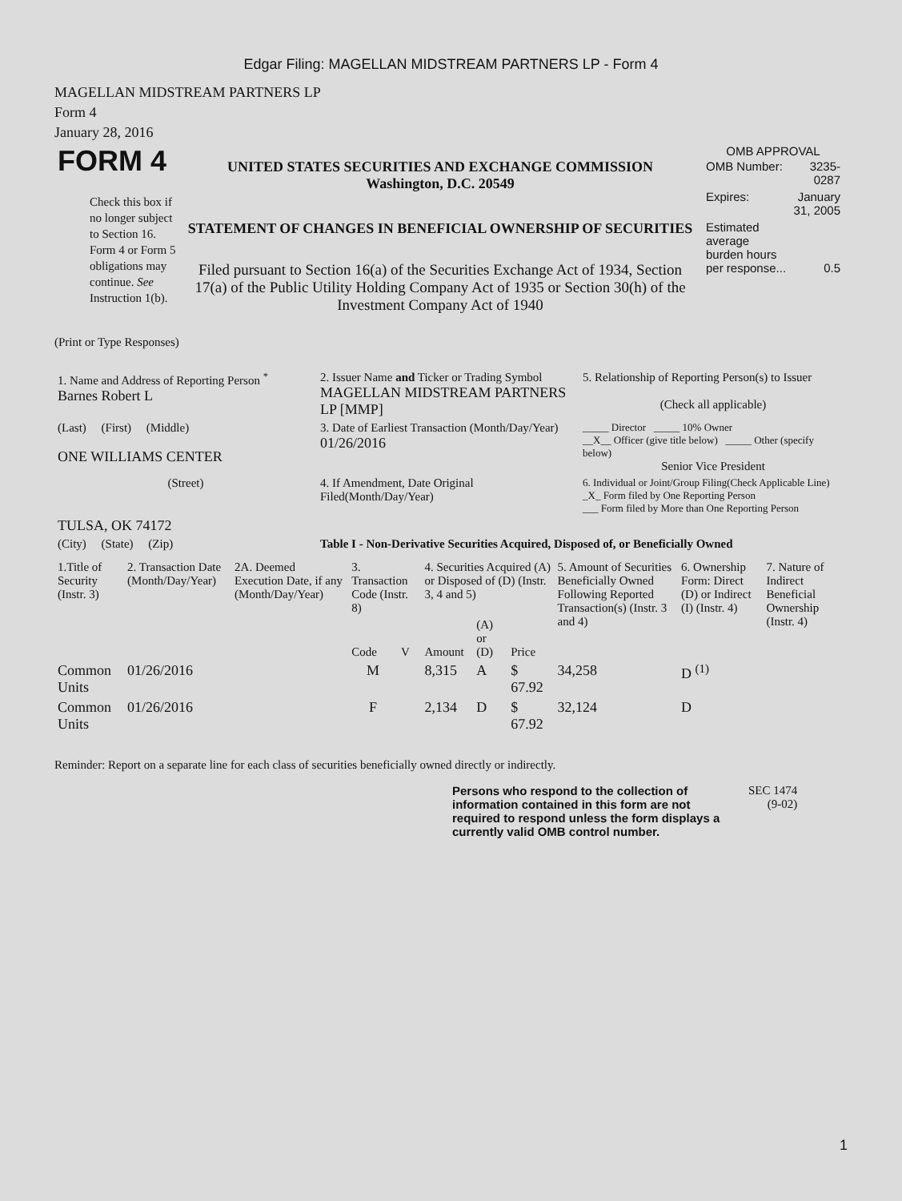Edgar Filing: MAGELLAN MIDSTREAM PARTNERS LP - Form 4
MAGELLAN MIDSTREAM PARTNERS LP
Form 4
January 28, 2016
| FORM 4 Check this box if no longer subject to Section 16. Form 4 or Form 5 obligations may continue. See Instruction 1(b). | UNITED STATES SECURITIES AND EXCHANGE COMMISSION Washington, D.C. 20549 STATEMENT OF CHANGES IN BENEFICIAL OWNERSHIP OF SECURITIES Filed pursuant to Section 16(a) of the Securities Exchange Act of 1934, Section 17(a) of the Public Utility Holding Company Act of 1935 or Section 30(h) of the Investment Company Act of 1940 | OMB APPROVAL / OMB Number: / 3235-0287 / / Expires: / January 31, 2005 / / Estimated average burden hours per response... / 0.5 / |
(Print or Type Responses)
| 1. Name and Address of Reporting Person <sup>*</sup> Barnes Robert L | 2. Issuer Name and Ticker or Trading Symbol MAGELLAN MIDSTREAM PARTNERS LP [MMP] | 5. Relationship of Reporting Person(s) to Issuer (Check all applicable) |
| (Last) (First) (Middle) ONE WILLIAMS CENTER | 3. Date of Earliest Transaction (Month/Day/Year) 01/26/2016 | _____ Director _____ 10% Owner __X__ Officer (give title below) _____ Other (specify below) Senior Vice President |
| (Street) TULSA, OK 74172 | 4. If Amendment, Date Original Filed(Month/Day/Year) | 6. Individual or Joint/Group Filing(Check Applicable Line) _X_ Form filed by One Reporting Person ___ Form filed by More than One Reporting Person |
| (City) (State) (Zip) | Table I - Non-Derivative Securities Acquired, Disposed of, or Beneficially Owned | |
| 1.Title of Security (Instr. 3) | 2. Transaction Date (Month/Day/Year) | 2A. Deemed Execution Date, if any (Month/Day/Year) | 3. Transaction Code (Instr. 8) | | 4. Securities Acquired (A) or Disposed of (D) (Instr. 3, 4 and 5) | | | 5. Amount of Securities Beneficially Owned Following Reported Transaction(s) (Instr. 3 and 4) | 6. Ownership Form: Direct (D) or Indirect (I) (Instr. 4) | 7. Nature of Indirect Beneficial Ownership (Instr. 4) |
| --- | --- | --- | --- | --- | --- | --- | --- | --- | --- | --- |
| | | | Code | V | Amount | (A) or (D) | Price | | | |
| Common Units | 01/26/2016 | | M | | 8,315 | A | $ 67.92 | 34,258 | D <sup>(1)</sup> | |
| Common Units | 01/26/2016 | | F | | 2,134 | D | $ 67.92 | 32,124 | D | |
Reminder: Report on a separate line for each class of securities beneficially owned directly or indirectly.
Persons who respond to the collection of information contained in this form are not required to respond unless the form displays a currently valid OMB control number.
SEC 1474
(9-02)
1